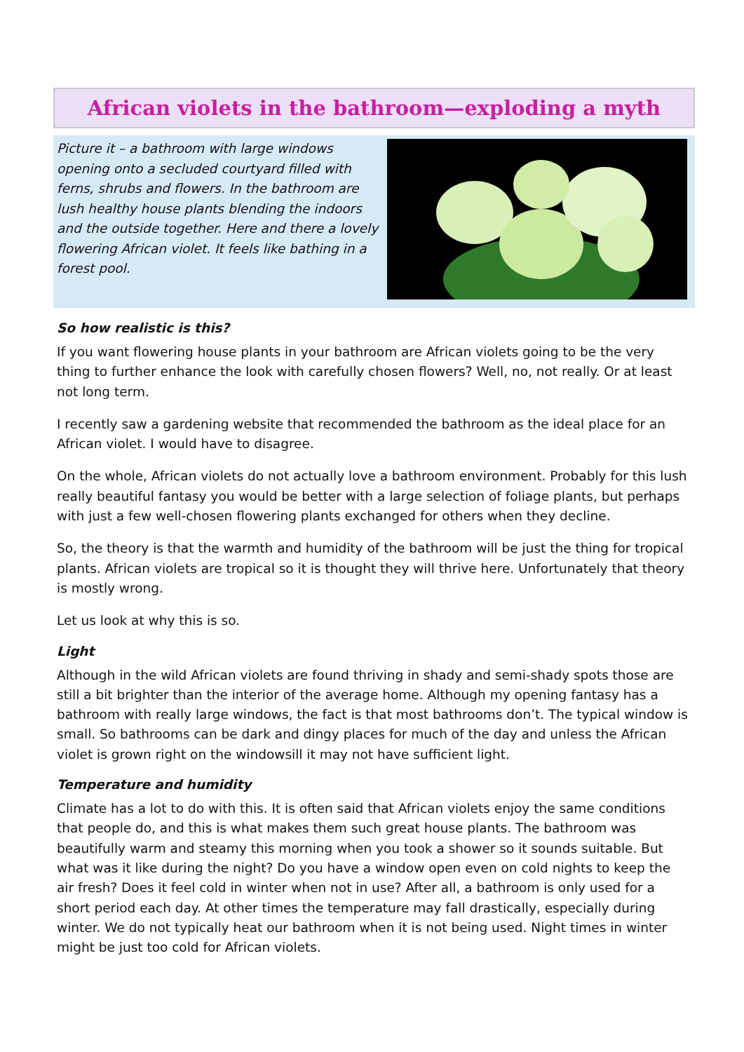African violets in the bathroom—exploding a myth
Picture it – a bathroom with large windows opening onto a secluded courtyard filled with ferns, shrubs and flowers. In the bathroom are lush healthy house plants blending the indoors and the outside together. Here and there a lovely flowering African violet. It feels like bathing in a forest pool.
So how realistic is this?
If you want flowering house plants in your bathroom are African violets going to be the very thing to further enhance the look with carefully chosen flowers? Well, no, not really. Or at least not long term.
I recently saw a gardening website that recommended the bathroom as the ideal place for an African violet. I would have to disagree.
On the whole, African violets do not actually love a bathroom environment. Probably for this lush really beautiful fantasy you would be better with a large selection of foliage plants, but perhaps with just a few well-chosen flowering plants exchanged for others when they decline.
So, the theory is that the warmth and humidity of the bathroom will be just the thing for tropical plants. African violets are tropical so it is thought they will thrive here. Unfortunately that theory is mostly wrong.
Let us look at why this is so.
Light
Although in the wild African violets are found thriving in shady and semi-shady spots those are still a bit brighter than the interior of the average home. Although my opening fantasy has a bathroom with really large windows, the fact is that most bathrooms don’t. The typical window is small. So bathrooms can be dark and dingy places for much of the day and unless the African violet is grown right on the windowsill it may not have sufficient light.
Temperature and humidity
Climate has a lot to do with this. It is often said that African violets enjoy the same conditions that people do, and this is what makes them such great house plants. The bathroom was beautifully warm and steamy this morning when you took a shower so it sounds suitable. But what was it like during the night? Do you have a window open even on cold nights to keep the air fresh? Does it feel cold in winter when not in use? After all, a bathroom is only used for a short period each day. At other times the temperature may fall drastically, especially during winter. We do not typically heat our bathroom when it is not being used. Night times in winter might be just too cold for African violets.